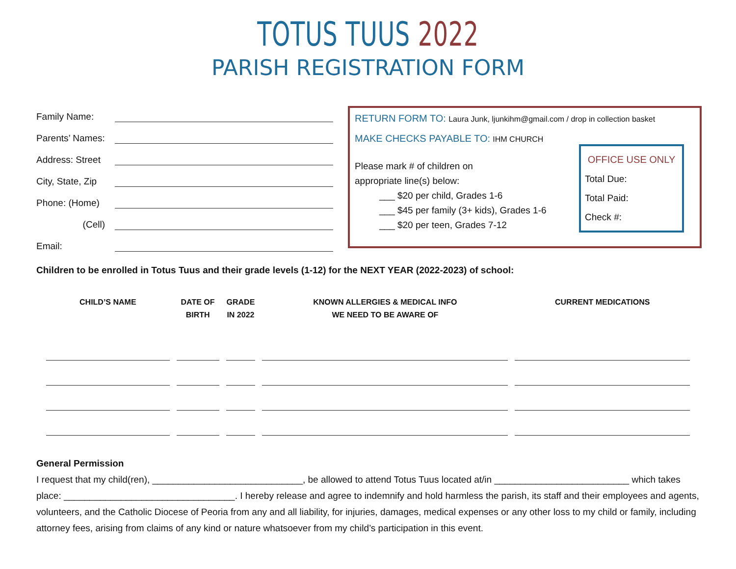TOTUS TUUS 2022
PARISH REGISTRATION FORM
Family Name:
Parents’ Names:
Address: Street
City, State, Zip
Phone: (Home)
(Cell)
Email:
RETURN FORM TO: Laura Junk, ljunkihm@gmail.com / drop in collection basket
MAKE CHECKS PAYABLE TO: IHM CHURCH
Please mark # of children on
appropriate line(s) below:
___ $20 per child, Grades 1-6
___ $45 per family (3+ kids), Grades 1-6
___ $20 per teen, Grades 7-12
OFFICE USE ONLY
Total Due:
Total Paid:
Check #:
Children to be enrolled in Totus Tuus and their grade levels (1-12) for the NEXT YEAR (2022-2023) of school:
| CHILD’S NAME | DATE OF BIRTH | GRADE IN 2022 | KNOWN ALLERGIES & MEDICAL INFO WE NEED TO BE AWARE OF | CURRENT MEDICATIONS |
| --- | --- | --- | --- | --- |
General Permission
I request that my child(ren), _____________________________, be allowed to attend Totus Tuus located at/in __________________________ which takes place: _________________________________. I hereby release and agree to indemnify and hold harmless the parish, its staff and their employees and agents, volunteers, and the Catholic Diocese of Peoria from any and all liability, for injuries, damages, medical expenses or any other loss to my child or family, including attorney fees, arising from claims of any kind or nature whatsoever from my child’s participation in this event.